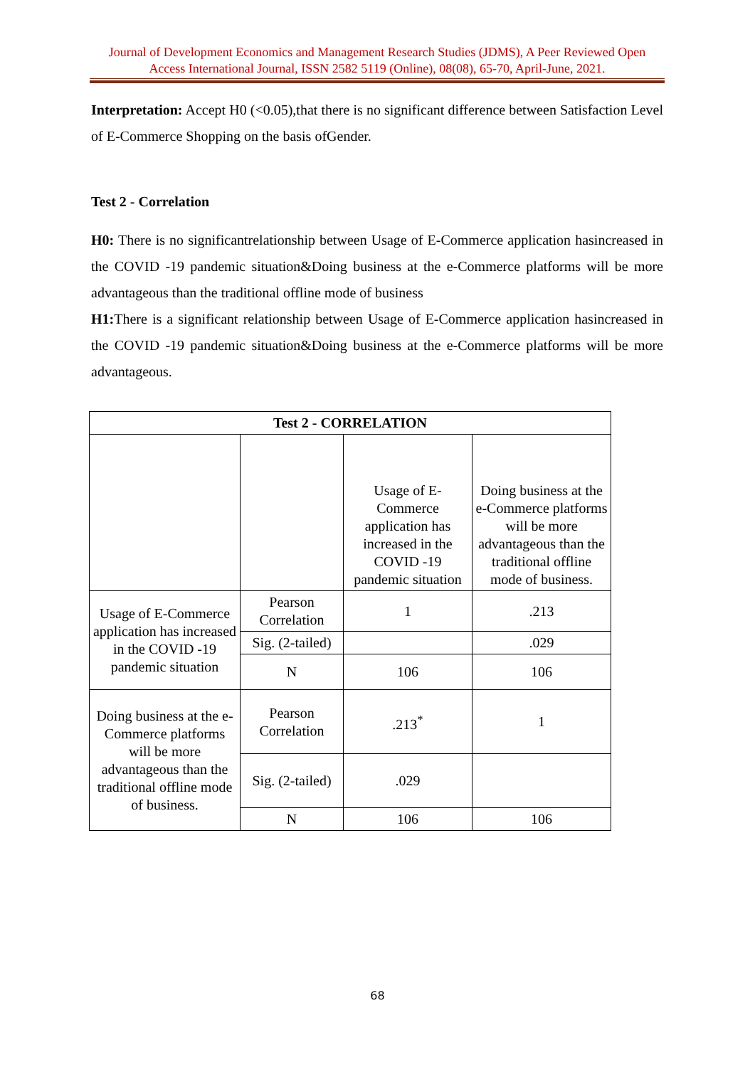Journal of Development Economics and Management Research Studies (JDMS), A Peer Reviewed Open Access International Journal, ISSN 2582 5119 (Online), 08(08), 65-70, April-June, 2021.
Interpretation: Accept H0 (<0.05),that there is no significant difference between Satisfaction Level of E-Commerce Shopping on the basis ofGender.
Test 2 - Correlation
H0: There is no significantrelationship between Usage of E-Commerce application hasincreased in the COVID -19 pandemic situation&Doing business at the e-Commerce platforms will be more advantageous than the traditional offline mode of business
H1: There is a significant relationship between Usage of E-Commerce application hasincreased in the COVID -19 pandemic situation&Doing business at the e-Commerce platforms will be more advantageous.
| Test 2 - CORRELATION | | | |
| --- | --- | --- | --- |
| | | Usage of E-Commerce application has increased in the COVID -19 pandemic situation | Doing business at the e-Commerce platforms will be more advantageous than the traditional offline mode of business. |
| Usage of E-Commerce application has increased in the COVID -19 pandemic situation | Pearson Correlation | 1 | .213 |
| | Sig. (2-tailed) | | .029 |
| | N | 106 | 106 |
| Doing business at the e-Commerce platforms will be more advantageous than the traditional offline mode of business. | Pearson Correlation | .213<sup>*</sup> | 1 |
| | Sig. (2-tailed) | .029 | |
| | N | 106 | 106 |
68